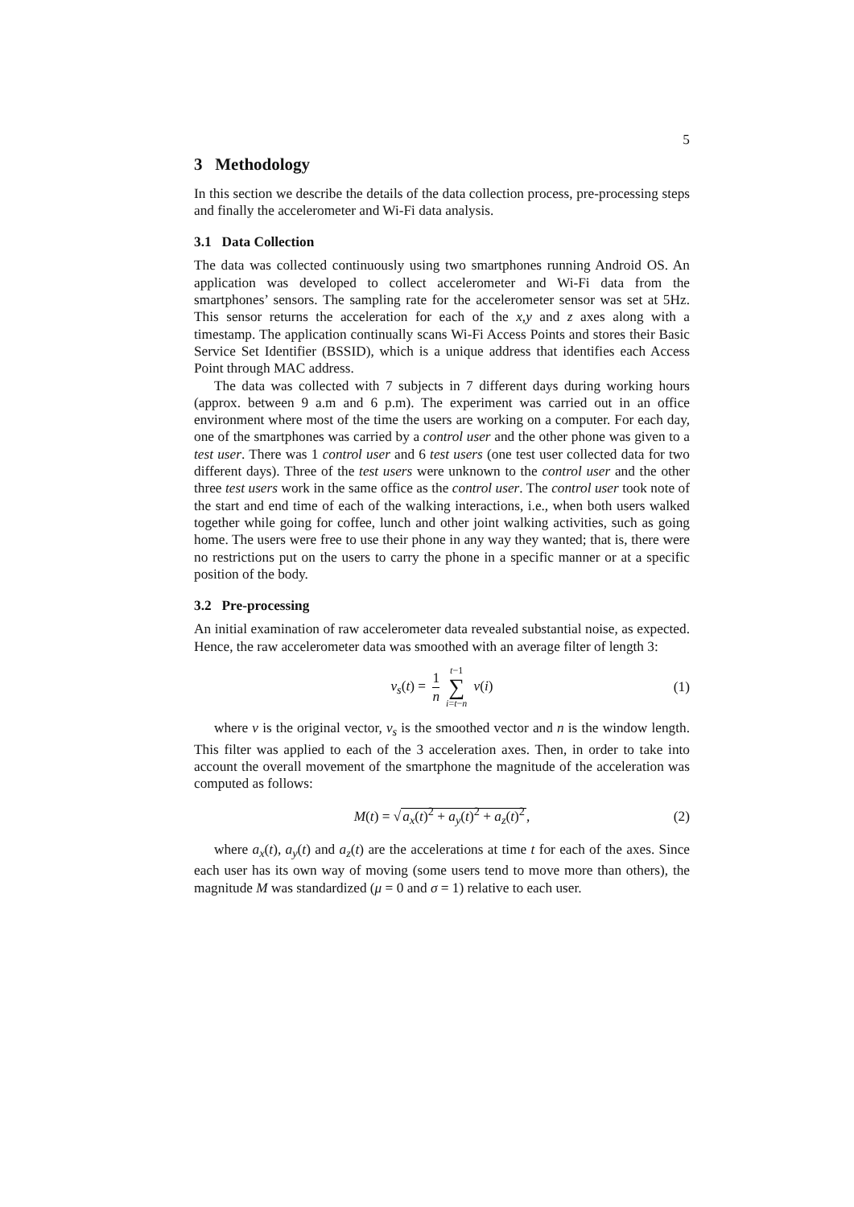5
3 Methodology
In this section we describe the details of the data collection process, pre-processing steps and finally the accelerometer and Wi-Fi data analysis.
3.1 Data Collection
The data was collected continuously using two smartphones running Android OS. An application was developed to collect accelerometer and Wi-Fi data from the smartphones’ sensors. The sampling rate for the accelerometer sensor was set at 5Hz. This sensor returns the acceleration for each of the x,y and z axes along with a timestamp. The application continually scans Wi-Fi Access Points and stores their Basic Service Set Identifier (BSSID), which is a unique address that identifies each Access Point through MAC address.
The data was collected with 7 subjects in 7 different days during working hours (approx. between 9 a.m and 6 p.m). The experiment was carried out in an office environment where most of the time the users are working on a computer. For each day, one of the smartphones was carried by a control user and the other phone was given to a test user. There was 1 control user and 6 test users (one test user collected data for two different days). Three of the test users were unknown to the control user and the other three test users work in the same office as the control user. The control user took note of the start and end time of each of the walking interactions, i.e., when both users walked together while going for coffee, lunch and other joint walking activities, such as going home. The users were free to use their phone in any way they wanted; that is, there were no restrictions put on the users to carry the phone in a specific manner or at a specific position of the body.
3.2 Pre-processing
An initial examination of raw accelerometer data revealed substantial noise, as expected. Hence, the raw accelerometer data was smoothed with an average filter of length 3:
v<sub>s</sub>(t) = 1 n t−1 ∑ i=t−n v(i) (1)
where v is the original vector, v<sub>s</sub> is the smoothed vector and n is the window length. This filter was applied to each of the 3 acceleration axes. Then, in order to take into account the overall movement of the smartphone the magnitude of the acceleration was computed as follows:
M(t) = √a<sub>x</sub>(t)<sup>2</sup> + a<sub>y</sub>(t)<sup>2</sup> + a<sub>z</sub>(t)<sup>2</sup>, (2)
where a<sub>x</sub>(t), a<sub>y</sub>(t) and a<sub>z</sub>(t) are the accelerations at time t for each of the axes. Since each user has its own way of moving (some users tend to move more than others), the magnitude M was standardized (μ = 0 and σ = 1) relative to each user.